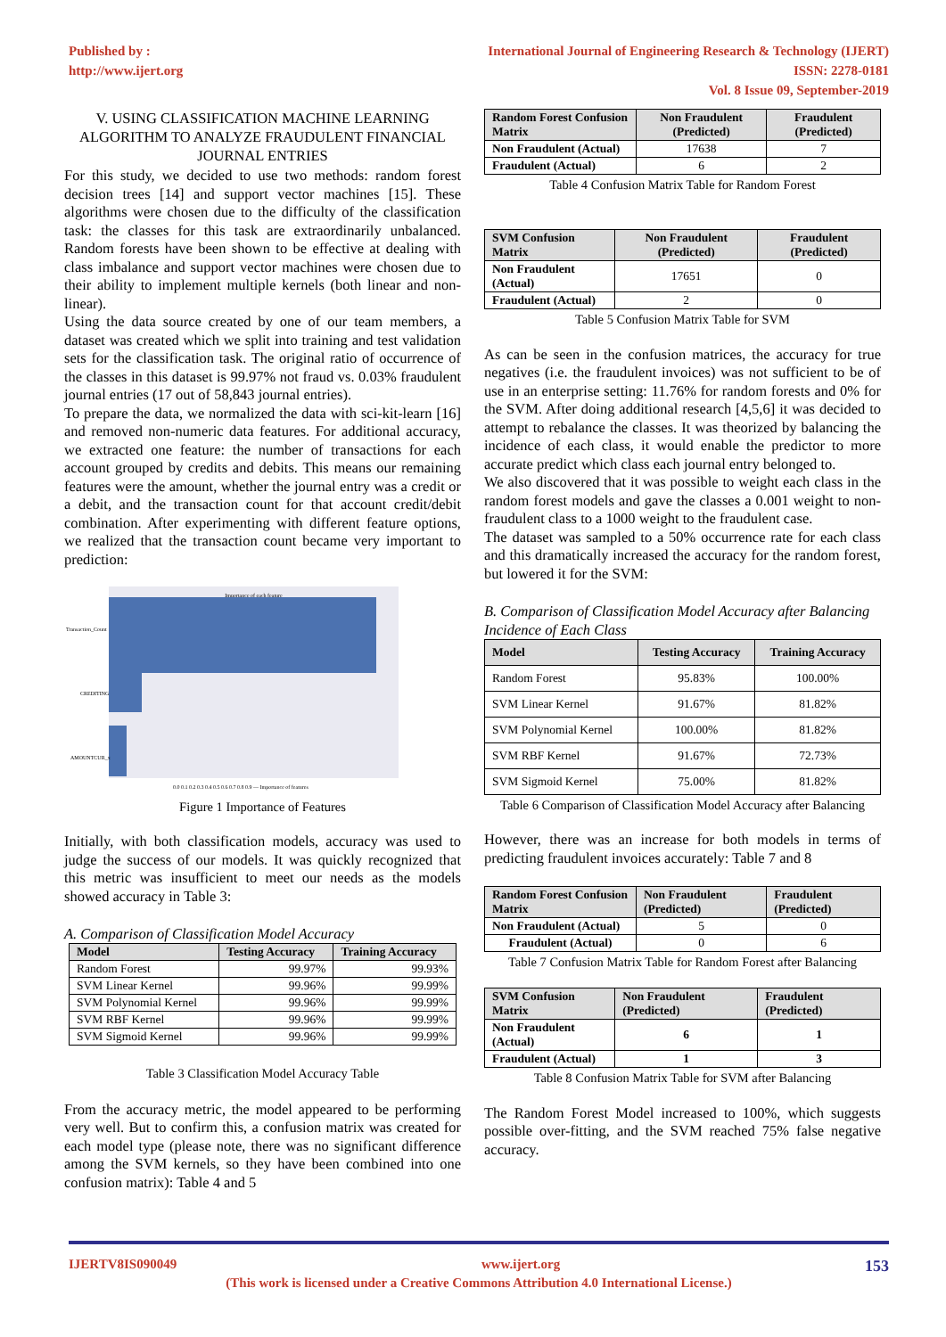Published by :
http://www.ijert.org
International Journal of Engineering Research & Technology (IJERT)
ISSN: 2278-0181
Vol. 8 Issue 09, September-2019
V. USING CLASSIFICATION MACHINE LEARNING ALGORITHM TO ANALYZE FRAUDULENT FINANCIAL JOURNAL ENTRIES
For this study, we decided to use two methods: random forest decision trees [14] and support vector machines [15]. These algorithms were chosen due to the difficulty of the classification task: the classes for this task are extraordinarily unbalanced. Random forests have been shown to be effective at dealing with class imbalance and support vector machines were chosen due to their ability to implement multiple kernels (both linear and non-linear).
Using the data source created by one of our team members, a dataset was created which we split into training and test validation sets for the classification task. The original ratio of occurrence of the classes in this dataset is 99.97% not fraud vs. 0.03% fraudulent journal entries (17 out of 58,843 journal entries).
To prepare the data, we normalized the data with sci-kit-learn [16] and removed non-numeric data features. For additional accuracy, we extracted one feature: the number of transactions for each account grouped by credits and debits. This means our remaining features were the amount, whether the journal entry was a credit or a debit, and the transaction count for that account credit/debit combination. After experimenting with different feature options, we realized that the transaction count became very important to prediction:
Importance of each feature
Transaction_Count
CREDITING
AMOUNTCUR_x
0.0 0.1 0.2 0.3 0.4 0.5 0.6 0.7 0.8 0.9 — Importance of features
Figure 1 Importance of Features
Initially, with both classification models, accuracy was used to judge the success of our models. It was quickly recognized that this metric was insufficient to meet our needs as the models showed accuracy in Table 3:
A. Comparison of Classification Model Accuracy
| Model | Testing Accuracy | Training Accuracy |
| --- | --- | --- |
| Random Forest | 99.97% | 99.93% |
| SVM Linear Kernel | 99.96% | 99.99% |
| SVM Polynomial Kernel | 99.96% | 99.99% |
| SVM RBF Kernel | 99.96% | 99.99% |
| SVM Sigmoid Kernel | 99.96% | 99.99% |
Table 3 Classification Model Accuracy Table
From the accuracy metric, the model appeared to be performing very well. But to confirm this, a confusion matrix was created for each model type (please note, there was no significant difference among the SVM kernels, so they have been combined into one confusion matrix): Table 4 and 5
| Random Forest Confusion Matrix | Non Fraudulent (Predicted) | Fraudulent (Predicted) |
| --- | --- | --- |
| Non Fraudulent (Actual) | 17638 | 7 |
| Fraudulent (Actual) | 6 | 2 |
Table 4 Confusion Matrix Table for Random Forest
| SVM Confusion Matrix | Non Fraudulent (Predicted) | Fraudulent (Predicted) |
| --- | --- | --- |
| Non Fraudulent (Actual) | 17651 | 0 |
| Fraudulent (Actual) | 2 | 0 |
Table 5 Confusion Matrix Table for SVM
As can be seen in the confusion matrices, the accuracy for true negatives (i.e. the fraudulent invoices) was not sufficient to be of use in an enterprise setting: 11.76% for random forests and 0% for the SVM. After doing additional research [4,5,6] it was decided to attempt to rebalance the classes. It was theorized by balancing the incidence of each class, it would enable the predictor to more accurate predict which class each journal entry belonged to.
We also discovered that it was possible to weight each class in the random forest models and gave the classes a 0.001 weight to non-fraudulent class to a 1000 weight to the fraudulent case.
The dataset was sampled to a 50% occurrence rate for each class and this dramatically increased the accuracy for the random forest, but lowered it for the SVM:
B. Comparison of Classification Model Accuracy after Balancing Incidence of Each Class
| Model | Testing Accuracy | Training Accuracy |
| --- | --- | --- |
| Random Forest | 95.83% | 100.00% |
| SVM Linear Kernel | 91.67% | 81.82% |
| SVM Polynomial Kernel | 100.00% | 81.82% |
| SVM RBF Kernel | 91.67% | 72.73% |
| SVM Sigmoid Kernel | 75.00% | 81.82% |
Table 6 Comparison of Classification Model Accuracy after Balancing
However, there was an increase for both models in terms of predicting fraudulent invoices accurately: Table 7 and 8
| Random Forest Confusion Matrix | Non Fraudulent (Predicted) | Fraudulent (Predicted) |
| --- | --- | --- |
| Non Fraudulent (Actual) | 5 | 0 |
| Fraudulent (Actual) | 0 | 6 |
Table 7 Confusion Matrix Table for Random Forest after Balancing
| SVM Confusion Matrix | Non Fraudulent (Predicted) | Fraudulent (Predicted) |
| --- | --- | --- |
| Non Fraudulent (Actual) | 6 | 1 |
| Fraudulent (Actual) | 1 | 3 |
Table 8 Confusion Matrix Table for SVM after Balancing
The Random Forest Model increased to 100%, which suggests possible over-fitting, and the SVM reached 75% false negative accuracy.
IJERTV8IS090049 www.ijert.org 153
(This work is licensed under a Creative Commons Attribution 4.0 International License.)